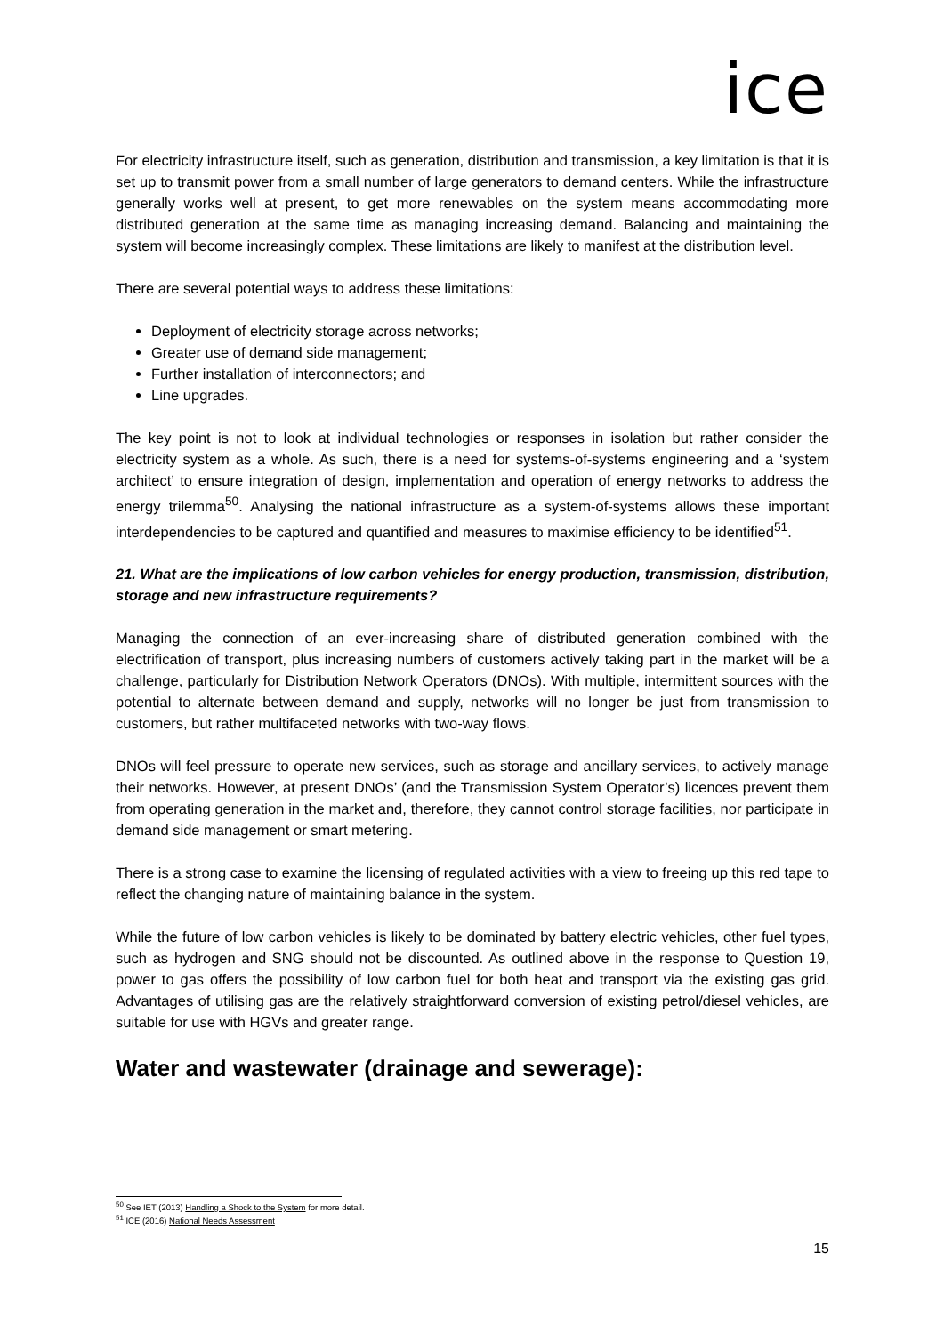ice
For electricity infrastructure itself, such as generation, distribution and transmission, a key limitation is that it is set up to transmit power from a small number of large generators to demand centers. While the infrastructure generally works well at present, to get more renewables on the system means accommodating more distributed generation at the same time as managing increasing demand. Balancing and maintaining the system will become increasingly complex. These limitations are likely to manifest at the distribution level.
There are several potential ways to address these limitations:
Deployment of electricity storage across networks;
Greater use of demand side management;
Further installation of interconnectors; and
Line upgrades.
The key point is not to look at individual technologies or responses in isolation but rather consider the electricity system as a whole. As such, there is a need for systems-of-systems engineering and a ‘system architect’ to ensure integration of design, implementation and operation of energy networks to address the energy trilemma<sup>50</sup>. Analysing the national infrastructure as a system-of-systems allows these important interdependencies to be captured and quantified and measures to maximise efficiency to be identified<sup>51</sup>.
21. What are the implications of low carbon vehicles for energy production, transmission, distribution, storage and new infrastructure requirements?
Managing the connection of an ever-increasing share of distributed generation combined with the electrification of transport, plus increasing numbers of customers actively taking part in the market will be a challenge, particularly for Distribution Network Operators (DNOs). With multiple, intermittent sources with the potential to alternate between demand and supply, networks will no longer be just from transmission to customers, but rather multifaceted networks with two-way flows.
DNOs will feel pressure to operate new services, such as storage and ancillary services, to actively manage their networks. However, at present DNOs’ (and the Transmission System Operator’s) licences prevent them from operating generation in the market and, therefore, they cannot control storage facilities, nor participate in demand side management or smart metering.
There is a strong case to examine the licensing of regulated activities with a view to freeing up this red tape to reflect the changing nature of maintaining balance in the system.
While the future of low carbon vehicles is likely to be dominated by battery electric vehicles, other fuel types, such as hydrogen and SNG should not be discounted. As outlined above in the response to Question 19, power to gas offers the possibility of low carbon fuel for both heat and transport via the existing gas grid. Advantages of utilising gas are the relatively straightforward conversion of existing petrol/diesel vehicles, are suitable for use with HGVs and greater range.
Water and wastewater (drainage and sewerage):
<sup>50</sup> See IET (2013) Handling a Shock to the System for more detail.
<sup>51</sup> ICE (2016) National Needs Assessment
15